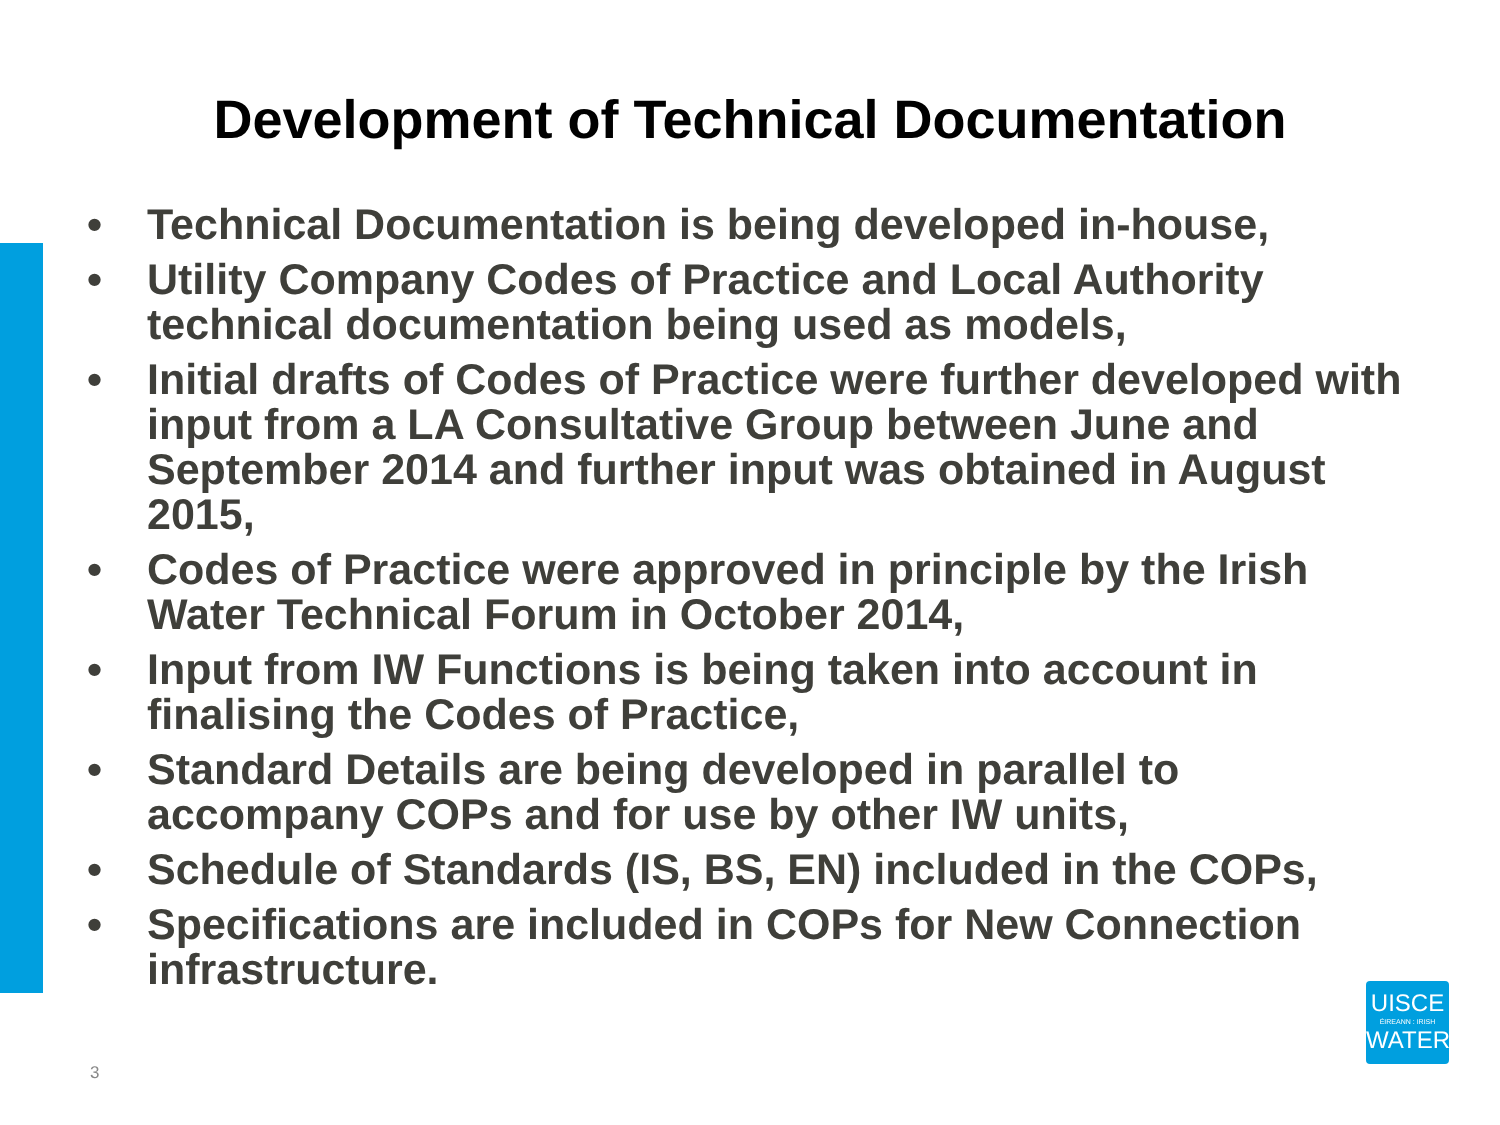Development of Technical Documentation
• Technical Documentation is being developed in-house,
• Utility Company Codes of Practice and Local Authority technical documentation being used as models,
• Initial drafts of Codes of Practice were further developed with input from a LA Consultative Group between June and September 2014 and further input was obtained in August 2015,
• Codes of Practice were approved in principle by the Irish Water Technical Forum in October 2014,
• Input from IW Functions is being taken into account in finalising the Codes of Practice,
• Standard Details are being developed in parallel to accompany COPs and for use by other IW units,
• Schedule of Standards (IS, BS, EN) included in the COPs,
• Specifications are included in COPs for New Connection infrastructure.
3
UISCE
ÉIREANN : IRISH
WATER